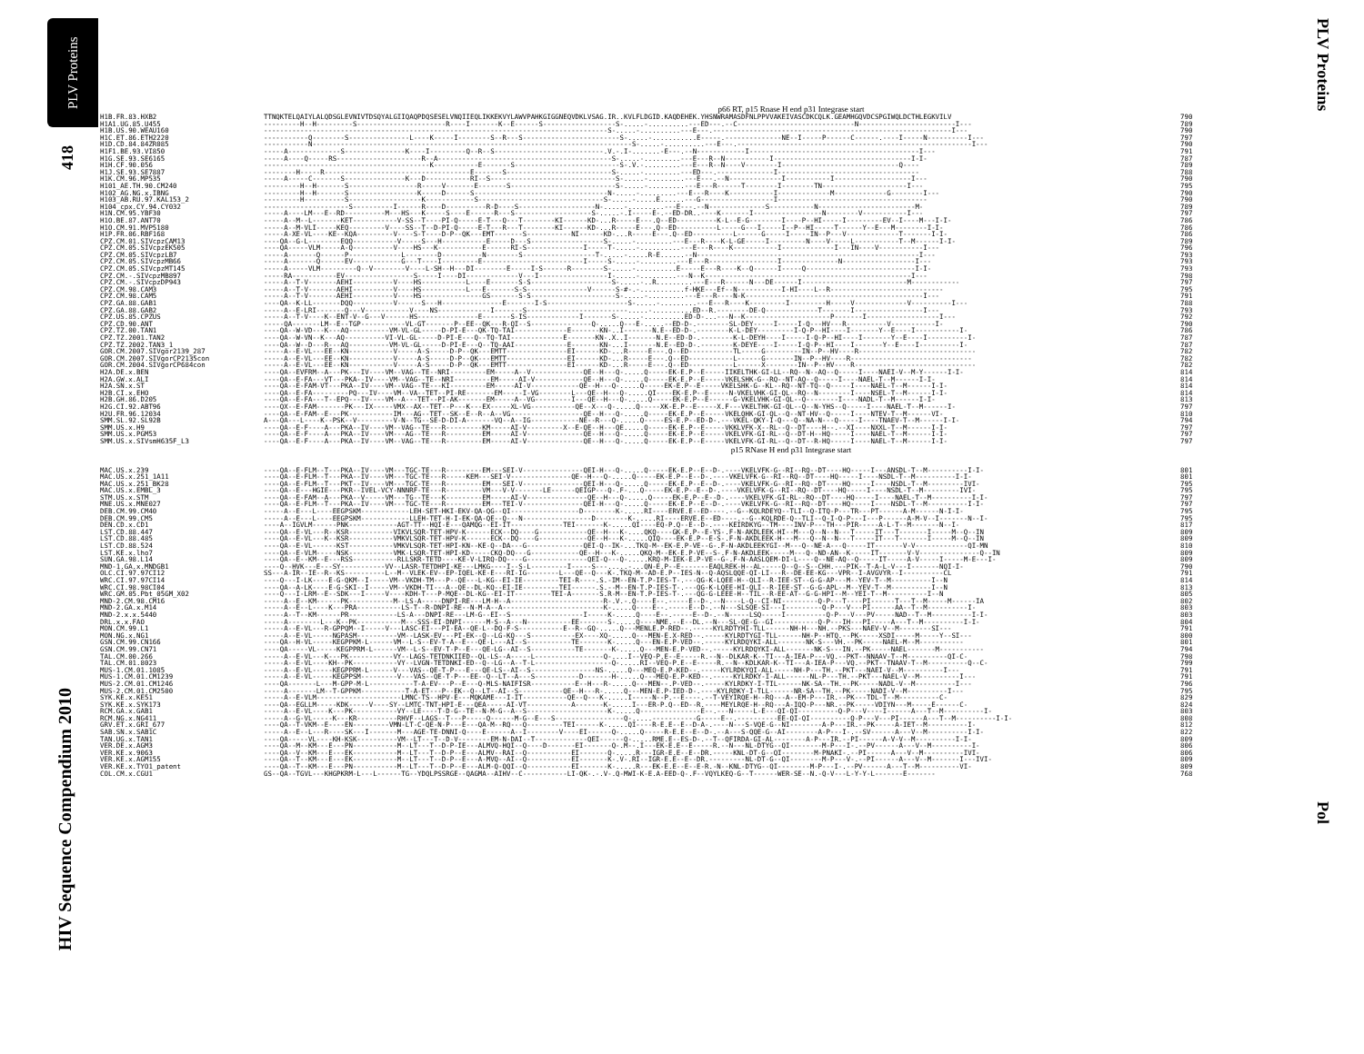PLV Proteins
418
HIV Sequence Compendium 2010
p66 RT, p15 Rnase H end p31 Integrase start
| H1B.FR.83.HXB2 | TTNQKTELQAIYLALQDSGLEVNIVTDSQYALGIIQAQPDQSESELVNQIIEQLIKKEKVYLAWVPAHKGIGGNEQVDKLVSAG.IR..KVLFLDGID.KAQDEHEK.YHSNWRAMASDFNLPPVVAKEIVASCDKCQLK.GEAMHGQVDCSPGIWQLDCTHLEGKVILV | 790 |
| H1A1.UG.85.U455 | ---------H--H---------S----------------------R----I-------K--E------S------------------S-.....-..........---ED---.--C-----------------------------N------------------------I--- | 789 |
| H1B.US.90.WEAU160 | -------------------------------------------------------------------------------------S-.....-..........---E---.-----------------------------------------------------------I--- | 790 |
| H1C.ET.86.ETH2220 | -----------Q--------S---------------L----K-----I--------S--R---S------------------------S-.....-...........E-----.--------------NE--I-----P------C------.----I-----N----------I--- | 797 |
| H1D.CD.84.84ZR085 | -----------N-------------------------------------------------------------------------------S-.....-..........---E---.----------------------------------------------------------I--- | 790 |
| H1F1.BE.93.VI850 | -----A-------------S---------------K----I---------Q--R--S---------------------------.V.-.I-.......-E---.--N------------I------------------------------------------I--- | 791 |
| H1G.SE.93.SE6165 | -----A----Q-----RS---------------------R--A-------------------------------------------S-.....-.........---E---R--N-----------I----------------------------------I-I- | 787 |
| H1H.CF.90.056 | -----------------------------------------K-----------E-------S--------------------------S-.V.-.........---E---R--N----V--------I-----------------------------Q---- | 789 |
| H1J.SE.93.SE7887 | --------H-----R------------------------------------E-------S--------------------------S-.....-.........---ED---.--------------I----------------------------------- | 788 |
| H1K.CM.96.MP535 | -----A-----C-------S---------------K---D-----------RI--S-------------------------------S-.....-.........---E---.--N-------------I-----------I-------------------I--- | 790 |
| H101_AE.TH.90.CM240 | ---------H--H-------S-----------------R-----V-------E-------S--------------------------S-.....-.........---E---R------T--------I--------TN---------------------I--- | 795 |
| H102_AG.NG.x.IBNG | ---------H--H-------S-----------------K-----D------S---------------------------------N-.....-.........---E---R----K-----------I-------------M-------------G--------I--- | 790 |
| H103_AB.RU.97.KAL153_2 | ---------H----------S------------------K------------S-------------------------------S-.....-.....E......---G------------------I------------------------------------- | 790 |
| H104_cpx.CY.94.CY032 | ---------------------S----------I------R----D----------R-D----S-------------------N-.....-.........---E---.--N--------------S-----------N------------------------M- | 789 |
| H1N.CM.95.YBF30 | -----A----LM---E--RD----------M---HS---K-----S----E------R---S-------------------S-.....-.I-----E-.--ED-DR..----K-------I-----------------N--------V-----------I--- | 797 |
| H1O.BE.87.ANT70 | -----A--M--L-------KET-----------V-SS--T----PI-Q-----E-T---Q---T--------KI------KD-...R-----E---.Q--ED----------K-L--E-G--------I----P--HI-----I---------EV--I----M---I-I- | 786 |
| H1O.CM.91.MVP5180 | -----A--M-VLI-----KEQ---------V----SS--T--D-PI-Q-----E-T---R---T--------KI------KD-...R-----E---.Q--ED----------L-----G---I-----I--P--HI-----T------Y--E---M--------I-I- | 786 |
| H1P.FR.06.RBF168 | -----A-XE-VL----KE--KQA---------V----S-T----D-P--QK---EMT-------S-----------NI------KD-...R-----E---.Q--ED----------L------G-----I-----IN--P---V-------------T-------I-I- | 786 |
| CPZ.CM.01.SIVcpzCAM13 | ----QA--G-L--------EQQ-----------V-----S---H-----------E-----D---S------------------S-.....-.........---E---R----K-L-GE-----I---------N----V-----L-----------T--M------I-I- | 789 |
| CPZ.CM.05.SIVcpzEK505 | ----QA-----VLM-----A-Q----------V----HS---K-----------E------RI-S--------------I-----T-.....-..........---E---R----K-----------I-------------I---IN----V-----------I--- | 796 |
| CPZ.CM.05.SIVcpzLB7 | -----A-------Q------P-------------L--------D----------N--------S------------------T-.....-.....R-E......--N-------------------------------------------------------I--- | 793 |
| CPZ.CM.05.SIVcpzMB66 | -----A-------Q------EV------------G---T----I---------E-------------------------I-----S-.....-.........---E---R-----------------I--------------N------------------I--- | 793 |
| CPZ.CM.05.SIVcpzMT145 | -----A-----VLM---------Q--V--------V----L-SH--H---DI--------E-----I-S------R--------S-.....-..........E-----E---R----K--Q------I-----Q---------------------------I-I- | 793 |
| CPZ.CM.-.SIVcpzMB897 | -----RA-----------EV-----------------S-----I----DI-------------V---I-----------------I-.....-.........---N--K---------------------------------------------------I--- | 798 |
| CPZ.CM.-.SIVcpzDP943 | -----A--T-V-------AEHI----------V----HS-----------L----E-------S-S--------------------S-.....-..R.........---E---R------N---DE------I--------------------------M------------ | 797 |
| CPZ.CM.98.CAM3 | -----A--T-V-------AEHI----------V----HS-----------L---E-------S-S---------------V------S-#-.-...........f-HKE---Ef--N-----------I-HI----L--R---------------------------- | 795 |
| CPZ.CM.98.CAM5 | -----A--T-V-------AEHI----------V----HS---------------GS-------S-S---------------------S-.....-.........---E---R----N-K--------------------------------------------I--- | 791 |
| CPZ.GA.88.GAB1 | ----QA--K-LL-------DQQ----------V------S---H---------------E-------I-S--------------------S-.....-.........---E---R----K---------I---------H-----V-------------V----------I--- | 788 |
| CPZ.GA.88.GAB2 | -----A--E-LRI-------Q---V-----------V----NS-------------I-------S-------------------------.....-..........ED--R.--------DE-Q-------------T-------I-----------------I--- | 793 |
| CPZ.US.85.CPZUS | -----A--T-V----K--ENT-V--G---V------HS---------------E-------S-IS-------------I-------S-.....-..........ED-D-...---N--K---------------------P-------I------------------I--- | 792 |
| CPZ.CD.90.ANT | -----QA-------LM--E--TGP-----------VL-GT-------P--EE--QK---R-QI--S---------------Q-.....Q---E-.....--ED-D-.--------SL-DEY-----I-----I-Q---HV---R----------V-----------I- | 790 |
| CPZ.TZ.00.TAN1 | ----QA--W-VD---K---AQ----------VM-VL-GL-----D-PI-E---QK-TQ-TAI-------------E-------KN-..I-------N.E--ED-D-.--------K-L-DEY---------I-Q-P--HI----I-------Y--E----I-----------I- | 786 |
| CPZ.TZ.2001.TAN2 | ----QA--W-VN--K---AQ----------VI-VL-GL-----D-PI-E---Q--TQ-TAI-------------E-------KN-.X..I-------N.E--ED-D-.--------K-L-DEYH----I-----I-Q-P--HI----I-------Y--E----I----------I- | 787 |
| CPZ.TZ.2002.TAN3_1 | ----QA--W--D---R---AQ----------VM-VL-GL-----D-PI-E---Q--TQ-AAI-------------E-------KN-...I-------N.E--ED-D-.--------K-DEYE----I-----I-Q-P--HI----I-------Y--E----I----------I- | 787 |
| GOR.CM.2007.SIVgor2139_287 | -----A--E-VL---EE--KN-----------V-----A-S-----D-P--QK---EMTT---------------EI------KD-...R-----E---.Q--ED-----------TL-----G---------IN--P--HV----R----------------------------- | 782 |
| GOR.CM.2007.SIVgorCP2135con | -----A--E-VL---EE--KN-----------V-----A-S-----D-P--QK---EMTT---------------EI------KD-...R-----E---.Q--ED-----------L------G-------IN--P--HV----R------------------------------ | 782 |
| GOR.CM.2004.SIVgorCP684con | -----A--E-VL---EE--KN-----------V-----A-S-----D-P--QK---EMTT---------------EI------KD-...R-----E---.Q--ED-----------L------X--------IN--P--HV----R------------------------------ | 782 |
| H2A.DE.x.BEN | ----QA--EVFRM--A---PK---IV----VM--VAG--TE--NRI---------EM-----A--V-------------QE--H---Q-.....Q-----EK-E.P--E-----IIKELTHK-GI-LL--RQ--N--AQ--Q-----I----NAEI-V--M-Y------I-I- | 814 |
| H2A.GW.x.ALI | ----QA--E-FA---VT---PKA--IV----VM--VAG--TE--NRI---------EM-----AI-V------------QE--H---Q-.....Q-----EK-E.P--E-----VKELSHK-G--RQ--NT-AQ--Q-----I----NAEL-T--M------I-I- | 814 |
| H2A.SN.x.ST | ----QA--E-FAM-VT---PKA--IV----VM--VAG--TE---KI---------EM-----AI-V------------QE--H---Q-.....Q-----EK-E.P--E-----VKELSHK-G--KL--RQ--NT-TQ--Q-----I----NAEL-T--M------I-I- | 814 |
| H2B.CI.x.EHO | ----QA--E-FA---------PQ---IV----VM--VA--TET--PI-RE-------EM-----I-VG--------L---QE--H---Q-.....QI----EK-E.P--E-----N-VKELVHK-GI-QL--RQ--N--------I----NSEL-T--M------I-I- | 814 |
| H2B.GH.86.D205 | ----QA--E-FA---T--EPQ---IV----VM--A---TET--PI-AK-------EM-----A--VG---------I---QE--H---Q-.....Q-----EK-E.P--E------G-VKELVHK-GI-QL--Q--------I----NADL-T--M------I-I- | 813 |
| H2G.CI.92.ABT96 | ----QX--E-FAM-------PK---IX-----VMX--AX--TET--P---K---EX-----XL-VG-----------QE--X---Q-.....Q-----XK-E.P--E-----X.F---VKELTHK-GI-QL--Q--N-YHS--Q-----I----NAEL-T--M------I- | 797 |
| H2U.FR.96.12034 | ----QA--E-FAM--E---PK-----------IM---AG--TET--SK--E--R--A--VG------------------QE--H---Q-.....Q-----EK-E.P--E-----VKELQHK-GI-QL--Q--NT-HV--Q-----I----NTEV-T--M------VI- | 810 |
| SMM.SL.92.SL92B | A---QA---L----K--PSK--V---------V-N--TG--SE-D-DI-A-------VQ--A--IG------------NE--R---Q-.....Q-----ES-E.P--ED-D-.---VKEL-QKY-I-Q---Q--NA-N---Q-----I----TNAEV-T--M------I-I- | 794 |
| SMM.US.x.H9 | ----QA--E-F----A---PKA--IV----VM--VAG--TE---R---------KM-----AI-V---------X--E-QE--H---QE.....Q-----EK-E.P--E-----VKKLVFK-X--RL--Q--DT----H--.--XI----NXXL-T--M------I-I- | 797 |
| SMM.US.x.PGM53 | ----QA--E-F----A---PKA--IV----VM---AG--TE---R---------EM-----AI-V--------------QE--H---Q-.....Q-----EK-E.P--E-----VKELVFK-GI-RL--Q--DT-H--HQ-----I----NAEL-T--M------I-I- | 797 |
| SMM.US.x.SIVsmH635F_L3 | ----QA--E-F----A---PKA--IV----VM--VAG--TE---R---------EM-----AI-V--------------QE--H---Q-.....Q-----EK-E.P--E-----VKELVFK-GI-RL--Q--DT--R-HQ-----I----NAEL-T--M------I-I- | 797 |
p15 RNase H end p31 Integrase start
| MAC.US.x.239 | ----QA--E-FLM--T---PKA--IV----VM---TGC-TE---R---------EM---SEI-V---------------QEI-H---Q-.....Q-----EK-E.P--E--D-.----VKELVFK-G--RI--RQ--DT----HQ-----I---ANSDL-T--M----------I-I- | 801 |
| MAC.US.x.251_1A11 | ----QA--E-FLM--T---PKA--IV----VM---TGC-TE---R-----KEM---SEI-V---------------QE--H---Q-.....Q-----EK-E.P--E--D-.----VKELVFK-G--RI--RQ--DT----HQ-----I----NSDL-T--M----------I-I- | 801 |
| MAC.US.x.251_BK28 | ----QA--E-FLM--T---PKT--IV----VM---TGC-TE---R---------EM---SEI-V---------------QEI-H---Q-.....Q-----EK-E.P--E--D-.----VKELVFK-G--RI--RQ--DT----HQ-----I----NSDL-T--M---------IVI- | 795 |
| MAC.US.x.EMBL_3 | ----QA--E---HGIE---PKR--IVEL-VCY-NNNRF-TE---R---------VM---V-V-------LE------QEIGP---Q-.F-...Q-----EK-E.P--E--D-.----VKELVFK-G--RI--RQ--DT----HQ-----I----NSDL-T--M---------IVI- | 795 |
| STM.US.x.STM | ----QA--E-FAM--A---PKA--V-----VM---TG--TE---K---------EM-----AI-V---------------QE--H---Q-.....Q-----EK-E.P--E--D-.----VKELVFK-GI-RL--RQ--DT----HQ-----I----NAEL-T--M----------I-I- | 797 |
| MNE.US.x.MNE027 | ----QA--E-FLM--T---PKA--IV----VM---TGC-TE---R---------EM---TEI-V---------------QEI-H---Q-.....Q-----EK-E.P--E--D-.----VKELVFK-G--RI--RQ--DT----HQ-----I----NSDL-T--M----------I-I- | 797 |
| DEB.CM.99.CM40 | -----A--E---L----EEGPSKM------------LEH-SET-HKI-EKV-QA-QG--QI-----------------D--------K-.....RI----ERVE.E--ED----.--G--KQLRDEYQ--TLI--Q-ITQ-P---TR---PT------A-M------N-I-I- | 795 |
| DEB.CM.99.CM5 | -----A--E---L----EEGPSKM------------LLEH-TET-H-I-EK-QA-QE--Q---N-----------------D--------K-.....RI----ERVE.E--ED----.--G--KQLRDE-Q--TLI--Q-I-Q-P---I---P------A-M-V--I-------N--I- | 795 |
| DEN.CD.x.CD1 | ----A--IGVLM------PNK------------AGT-TT--HQI-E---QAMQG--EI-IT-------------TEI-------K-.....QI----EQ-P.Q--E--D-.----KEIRDKYG--TM----INV-P---TH---PIR-----A-L-T--M-------N--I- | 817 |
| LST.CD.88.447 | ----QA--E-VL---R--KSR-----------VIKVLSQR-TET-HPV-K------ECK--DQ----G------------QE--H---K-....QKQ----GK-E.P--E-YS-.F-N-AKDLEEK-HI--M---Q--N--N---T-----IT---T-------I-----M--Q--IN | 809 |
| LST.CD.88.485 | ----QA--E-VL---K--KSR-----------VMKVLSQR-TET-HPV-K------ECK--DQ----G------------QE--H---K-.....QIQ----EK-E.P--E-S-.F-N-AKDLEEK-H---M---Q--N--N---T-----IT---T-------I-----M--Q--IN | 809 |
| LST.CD.88.524 | ----QA--E-VL------KST-----------VMKVLSQR-TET-HPI-KN--KE-Q--DA---G--------------QEI-Q--IK-...TKQ-M--EK-E.P-VE--G-.F-N-AKDLEEKYGI--M---Q--NE-A---Q-----IT-------V-V-------------QI-MN | 810 |
| LST.KE.x.lho7 | ----QA--E-VLM-----NSK-----------VMK-LSQR-TET-HPI-KD-----CKQ-DQ---G------------QE--H---K-.....QKQ-M--EK-E.P-VE--S-.F-N-AKDLEEK-----M---Q--ND-AN--K-----IT-------V-V---------------Q--IN | 809 |
| SUN.GA.98.L14 | ----QA--E--KM--E---RSS-----------RLLSKR-TETD----KE-V-LIRQ-DQ----G---------------QEI-Q---Q-.....KRQ-M-IEK-E.P-VE--G-.F-N-AASLQEM-DI-L----Q--NE-AQ--Q-----IT-----A-V-----I-----M-E---I- | 809 |
| MND-1.GA.x.MNDGB1 | ----Q--HVK---E---SY-----------VV--LASR-TETDHPI-KE---LMKG----I--S-L---------I-----S---.....-...QN-E.P--E-------EAQLREK-H--AL-----Q--Q--S--CHH.---PIK--T-A-L-V---I-------NQI-I- | 790 |
| OLC.CI.97.97CI12 | SS---A-IR--IE--R--KS----------L--M--VLEK-EV--EP-IQEL-KE-E---RI-IG--------L---QE--Q---K-.TKQ-M--AD-E.P--IES-N--Q-AQSLQQE-QI-LI---R--DE-EE-KG---VPR--I-AVGVYR--I----------CL | 791 |
| WRC.CI.97.97CI14 | ----Q---I-LK----E-G-QKM--I-----VM--VKDH-TM---P--QE---L-KG--EI-IE---------TEI-R----.S.-IM--EN-T.P-IES-T-.---QG-K-LQEE-H--QLI--R-IEE-ST--G-G-AP---M--YEV-T--M----------I--N | 814 |
| WRC.CI.98.98CI04 | ----QA--A-LK----E-G-SKI--I-----VM--VKDH-TI---A--QE--DL-KQ--EI-IE---------TEI------.S.--M--EN-T.P-IES-T-.---QG-K-LQEE-HI-QLI--R-IEE-ST--G-G-APL--M--YEV-T--M----------I--N | 813 |
| WRC.GM.05.Pbt_05GM_X02 | ----Q---I-LRM--E--SDK---I-----V----KDH-T---P-MQE--DL-KG--EI-IT---------TEI-A-------S.R-M--EN-T.P-IES-T-.---QG-G-LEEE-H--TIL--R-EE-AT--G-G-HPI--M--YEI-T--M----------I--N | 805 |
| MND-2.CM.98.CM16 | -----A--E--KM------PK-----------M--LS-A-----DNPI-RE---LM-H--A-----------------------R-.V.-.Q----E--.-----E--D-.--N----L-Q--CI-NI---------Q-P---T----PI------T---T--M-----M------IA | 802 |
| MND-2.GA.x.M14 | -----A--E--L----K---PRA-----------LS-T--R-DNPI-RE--N-M-A--A-------------------------K-.....Q----E--.-----E--D-.--N---SLSQE-SI---I---------Q-P---V---PI------AA--T--M----------I- | 803 |
| MND-2.x.x.5440 | -----A--T--KM------PR------------LS-A---DNPI-RE---LM-G--EI--S------------------I-----K-.....Q----E--.-----E--D-.--N-----LSQ-----I----------Q-P---V---PV-----NAD--T--M----------I-I- | 803 |
| DRL.x.x.FAO | -----A--------L---K--PK-----------M---SSS-EI-DNPI------M-S--A---N-----------EE-------S-.....Q----NME.--E--DL.--N---SL-QE-G--GI-----------Q-P---IH---PI-----A---T--M----------I-I- | 804 |
| MON.CM.99.L1 | -----A--E-VL---R-GPPQM--I-----V---LASC-EI---PI-EA--QE-L--DQ-F-S-----------E--R--GQ-.....Q---MENLE.P-RED--.-----KYLRDTYHI-TLL------NH-H---NH.--PKS---NAEV-V--M--------SI--- | 791 |
| MON.NG.x.NG1 | -----A--E-VL-----NGPASM----------VM--LASK-EV---PI-EK--Q--LG-KQ---S-----------EX----XQ-.....Q---MEN-E.X-RED--.-----KYLRDTYGI-TLL------NH-P--HTQ.--PK-----XSDI-----M-----Y--SI--- | 800 |
| GSN.CM.99.CN166 | ----QA--H-VL-----KEGPPKM-L------VM--L-S--EV-T-A--E---QE-L---AI--S-----------TE-------K-.....Q---EN-E.P-VED--.-----KYLRDQYKI-ALL-------NK-S---VH.--PK-----NAEL-M--M----------- | 801 |
| GSN.CM.99.CN71 | ----QA-----VL-----KEGPPRM-L------VM--L-S--EV-T-P--E---QE-LG--AI--S-----------TE-------K-.....Q---MEN-E.P-VED--.-----KYLRDQYKI-ALL-------NK-S---IN.--PK-----NAEL-------M----------- | 794 |
| TAL.CM.00.266 | -----A--E-VL---K---PK-----------VY--LAGS-TETDNKIIED--QL-LS--A-----L-----------------Q-....I--VEQ-P.E--E-----R.--N--DLKAR-K--TI---A-IEA-P---VQ.--PKT--NNAAV-T--M----------QI-C- | 798 |
| TAL.CM.01.8023 | -----A--E-VL----KH--PK-----------VY--LVGN-TETDNKI-ED--Q--LG--A--T-L-------------------Q-.....RI--VEQ-P.E--E-----R.--N--KDLKAR-K--TI---A-IEA-P---VQ.--PKT--TNAAV-T--M----------Q--C- | 799 |
| MUS-1.CM.01.1085 | -----A--E-VL-----KEGPPRM-L------V---VAS--QE-T-P---E---QE-LS--AI--S----------------NS-.....Q---MEQ-E.P-KED--.-----KYLRDKYQI-ALL-----NH-P---TH.--PKT---NAEI-V--M----------I--- | 791 |
| MUS-1.CM.01.CM1239 | -----A--E-VL-----KEGPPSM---------V---VAS--QE-T-P---EE--Q--LT--A---S-----------D-------H-.....Q---MEQ-E.P-KED--.-----KYLRDKY-I-ALL------NL-P---TH.--PKT---NAEL-V--M----------I--- | 791 |
| MUS-2.CM.01.CM1246 | ----QA-------L---M-GPP-M-L-----------T-A-EV---P--E---Q-MLS-NAIFISR-----------E--H---R-.....Q---MEN--.P-VED--.-----KYLRDKY-I-TIL------NK-SA--TH.--PK-----NADL-V--M----------I--- | 796 |
| MUS-2.CM.01.CM2500 | -----A-------LM--T-GPPKM-----------T-A-ET---P--EK--Q--LT--AI--S-----------QE--H---R-.....Q---MEN-E.P-IED-D-.----KYLRDKY-I-TLL------NR-SA--TH.--PK-----NADI-V--M----------I--- | 795 |
| SYK.KE.x.KE51 | -----A--E-VLM---------------------LMNC-TS--HPV-E---MQKAME---I-IT-----------QE--Q---K-.....I-----N--P.--E----.--T-VEYIRQE-H--RQ---A--EM-P---IR.--PK---TDL-T--M----------C- | 829 |
| SYK.KE.x.SYK173 | ----QA--EGLLM-----KDK-----V----SY--LMTC-TNT-HPI-E---QEA-----AI-VT-----------A-------K-.....I---ER-P.Q--ED--R.----MEYLRQE-H--RQ---A-IQQ-P---NR.--PK-----VDIYN---M-----E------C- | 824 |
| RCM.GA.x.GAB1 | -----A--E-VL----K---PK-----------VY--LE----T-D-G--TE--N-M-G--A--S--------------------K-.....Q---------------E--.---N-----L-E---QI-QI----------Q-P---V----I------A---T--M----------I- | 803 |
| RCM.NG.x.NG411 | -----A--G-VL-----K---KR----------RHVF--LAGS--T---P-----Q------M-G--E---S-----------------Q-.....-----------G-----E--.----------EE-QI-QI----------Q-P---V---PI------A---T--M----------I-I- | 808 |
| GRV.ET.x.GRI_677 | ----QA--T-VKM--E----EN---------VMN-LT-C-QE-N-P---E---QA-M--RQ---Q---------TEI------K-.....QI----R-E.E--E--D-A-.----N---S-VQE-G--NI--------A-P---IR.--PK-----A-IET--M----------I- | 812 |
| SAB.SN.x.SAB1C | -----A--E--L---R----SK---I-------M---AGE-TE-DNNI-Q----E------A--I--------V----EI------Q-.....Q-----R-E.E--E--D-.--A---S-QQE-G--AI--------A-P---I-.--SV------A---V--M----------I-I- | 822 |
| TAN.UG.x.TAN1 | ----QA-----VL----KH-KSK----------VM--LT---T--D-V--------EM-N-DAI--T-------------QEI------Q-.....RME.E--ES-D-.--T--QFIRDA-GI-AL--------A-P---IR.--PI------A-V-V--M----------I-I- | 809 |
| VER.DE.x.AGM3 | ----QA--M--KM---E---PN-----------M--LT---T--D-P-IE---ALMVQ-HQI--Q----D-------EI-------Q-.M--.I---EK-E.E--E-----R.--N---NL-DTYG--QI--------M-P---I-.--PV------A---V--M----------I- | 806 |
| VER.KE.x.9063 | ----QA--V--KM---E---EK-----------M--LT---T--D-P--E---ALMV--RAI--Q-----------EI-------Q-.....R---IGR-E.E--E--DR.-----KNL-DT-G--QI--------M-PNAKI-.--PI------A---V--M----------IVI- | 806 |
| VER.KE.x.AGM155 | ----QA--T--KM---E---EK-----------M--LT---T--D-P--E---A-MVQ--AI--Q-----------EI-------K-.V-.RI--IGR-E.E--E--DR.---------NL-DT-G--QI--------M-P---V-.--PI------A---V--M-------I---IVI- | 809 |
| VER.KE.x.TYO1_patent | ----QA--T--KM---E---PN-----------M--LT---T--D-P--E---ALM-Q-QQI--Q-----------EI-------K-.....R---EK-E.E--E--E-R.-N--KNL-DTYG--QI--------M-P---I-.--PV------A---T--M----------VI- | 809 |
| COL.CM.x.CGU1 | GS--QA--TGVL---KHGPKRM-L---L------TG--YDQLPSSRGE--QAGMA--AIHV--C-----------LI-QK-.-.V-.Q-MWI-K-E.A-EED-Q-.F--VQYLKEQ-G--T------WER-SE--N.-Q-V---L-Y-Y-L-------E------- | 768 |
PLV Proteins
Pol